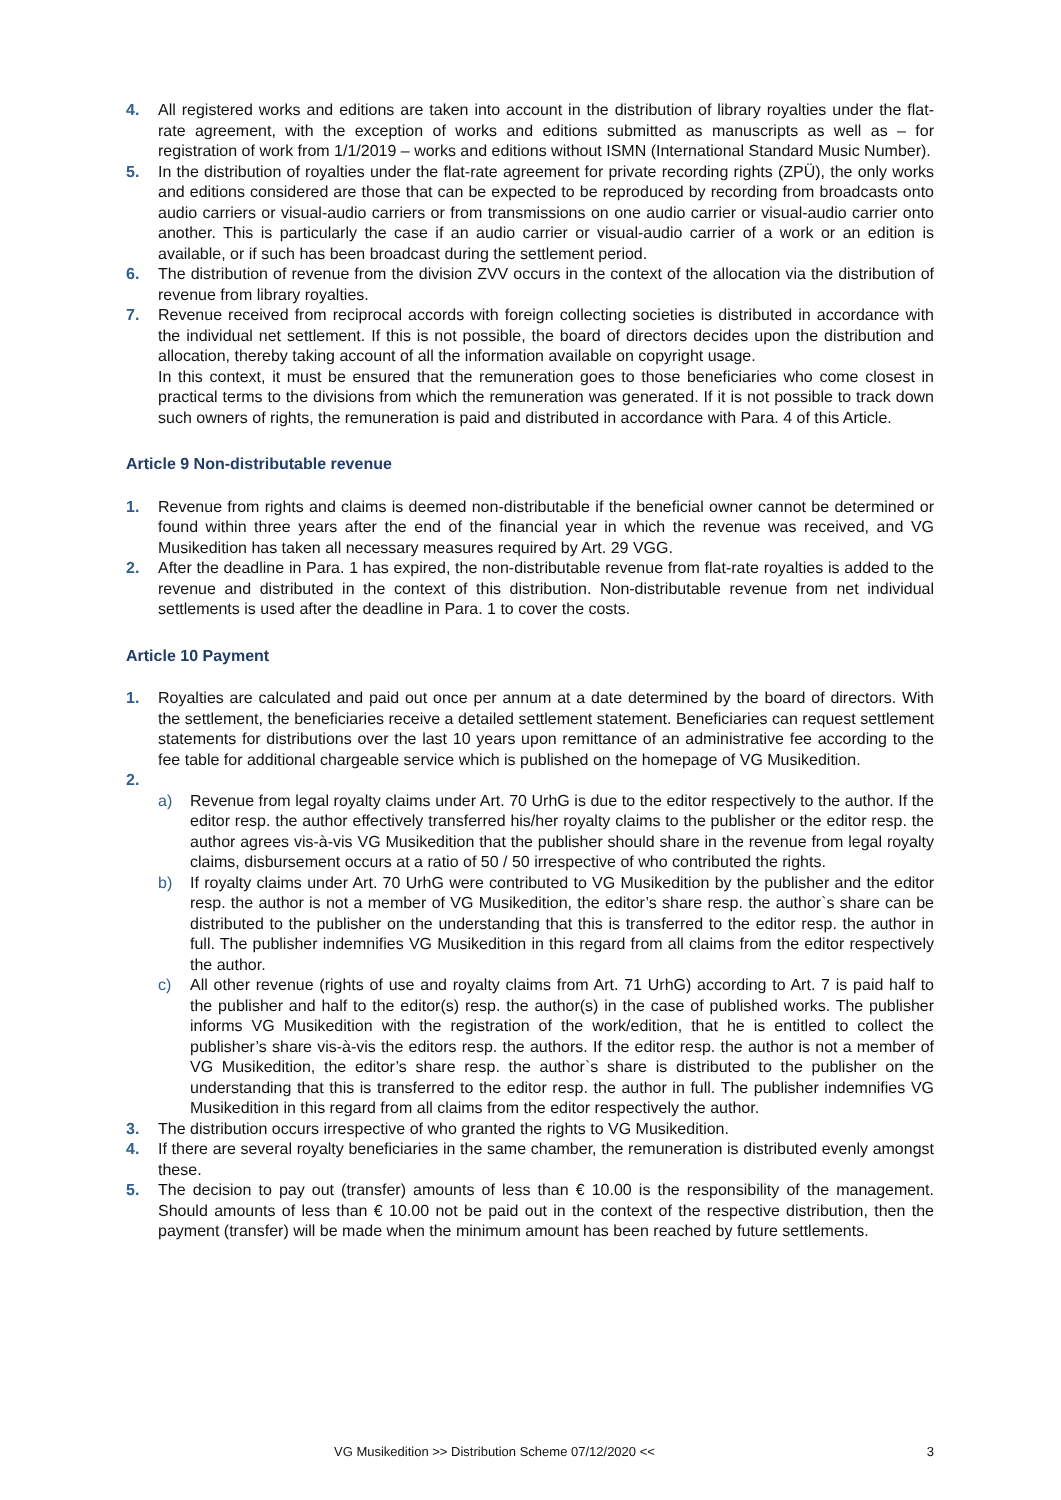4. All registered works and editions are taken into account in the distribution of library royalties under the flat-rate agreement, with the exception of works and editions submitted as manuscripts as well as – for registration of work from 1/1/2019 – works and editions without ISMN (International Standard Music Number).
5. In the distribution of royalties under the flat-rate agreement for private recording rights (ZPÜ), the only works and editions considered are those that can be expected to be reproduced by recording from broadcasts onto audio carriers or visual-audio carriers or from transmissions on one audio carrier or visual-audio carrier onto another. This is particularly the case if an audio carrier or visual-audio carrier of a work or an edition is available, or if such has been broadcast during the settlement period.
6. The distribution of revenue from the division ZVV occurs in the context of the allocation via the distribution of revenue from library royalties.
7. Revenue received from reciprocal accords with foreign collecting societies is distributed in accordance with the individual net settlement. If this is not possible, the board of directors decides upon the distribution and allocation, thereby taking account of all the information available on copyright usage.
In this context, it must be ensured that the remuneration goes to those beneficiaries who come closest in practical terms to the divisions from which the remuneration was generated. If it is not possible to track down such owners of rights, the remuneration is paid and distributed in accordance with Para. 4 of this Article.
Article 9 Non-distributable revenue
1. Revenue from rights and claims is deemed non-distributable if the beneficial owner cannot be determined or found within three years after the end of the financial year in which the revenue was received, and VG Musikedition has taken all necessary measures required by Art. 29 VGG.
2. After the deadline in Para. 1 has expired, the non-distributable revenue from flat-rate royalties is added to the revenue and distributed in the context of this distribution. Non-distributable revenue from net individual settlements is used after the deadline in Para. 1 to cover the costs.
Article 10 Payment
1. Royalties are calculated and paid out once per annum at a date determined by the board of directors. With the settlement, the beneficiaries receive a detailed settlement statement. Beneficiaries can request settlement statements for distributions over the last 10 years upon remittance of an administrative fee according to the fee table for additional chargeable service which is published on the homepage of VG Musikedition.
2.
a) Revenue from legal royalty claims under Art. 70 UrhG is due to the editor respectively to the author. If the editor resp. the author effectively transferred his/her royalty claims to the publisher or the editor resp. the author agrees vis-à-vis VG Musikedition that the publisher should share in the revenue from legal royalty claims, disbursement occurs at a ratio of 50 / 50 irrespective of who contributed the rights.
b) If royalty claims under Art. 70 UrhG were contributed to VG Musikedition by the publisher and the editor resp. the author is not a member of VG Musikedition, the editor’s share resp. the author`s share can be distributed to the publisher on the understanding that this is transferred to the editor resp. the author in full. The publisher indemnifies VG Musikedition in this regard from all claims from the editor respectively the author.
c) All other revenue (rights of use and royalty claims from Art. 71 UrhG) according to Art. 7 is paid half to the publisher and half to the editor(s) resp. the author(s) in the case of published works. The publisher informs VG Musikedition with the registration of the work/edition, that he is entitled to collect the publisher’s share vis-à-vis the editors resp. the authors. If the editor resp. the author is not a member of VG Musikedition, the editor’s share resp. the author`s share is distributed to the publisher on the understanding that this is transferred to the editor resp. the author in full. The publisher indemnifies VG Musikedition in this regard from all claims from the editor respectively the author.
3. The distribution occurs irrespective of who granted the rights to VG Musikedition.
4. If there are several royalty beneficiaries in the same chamber, the remuneration is distributed evenly amongst these.
5. The decision to pay out (transfer) amounts of less than € 10.00 is the responsibility of the management. Should amounts of less than € 10.00 not be paid out in the context of the respective distribution, then the payment (transfer) will be made when the minimum amount has been reached by future settlements.
VG Musikedition >> Distribution Scheme 07/12/2020 << 3